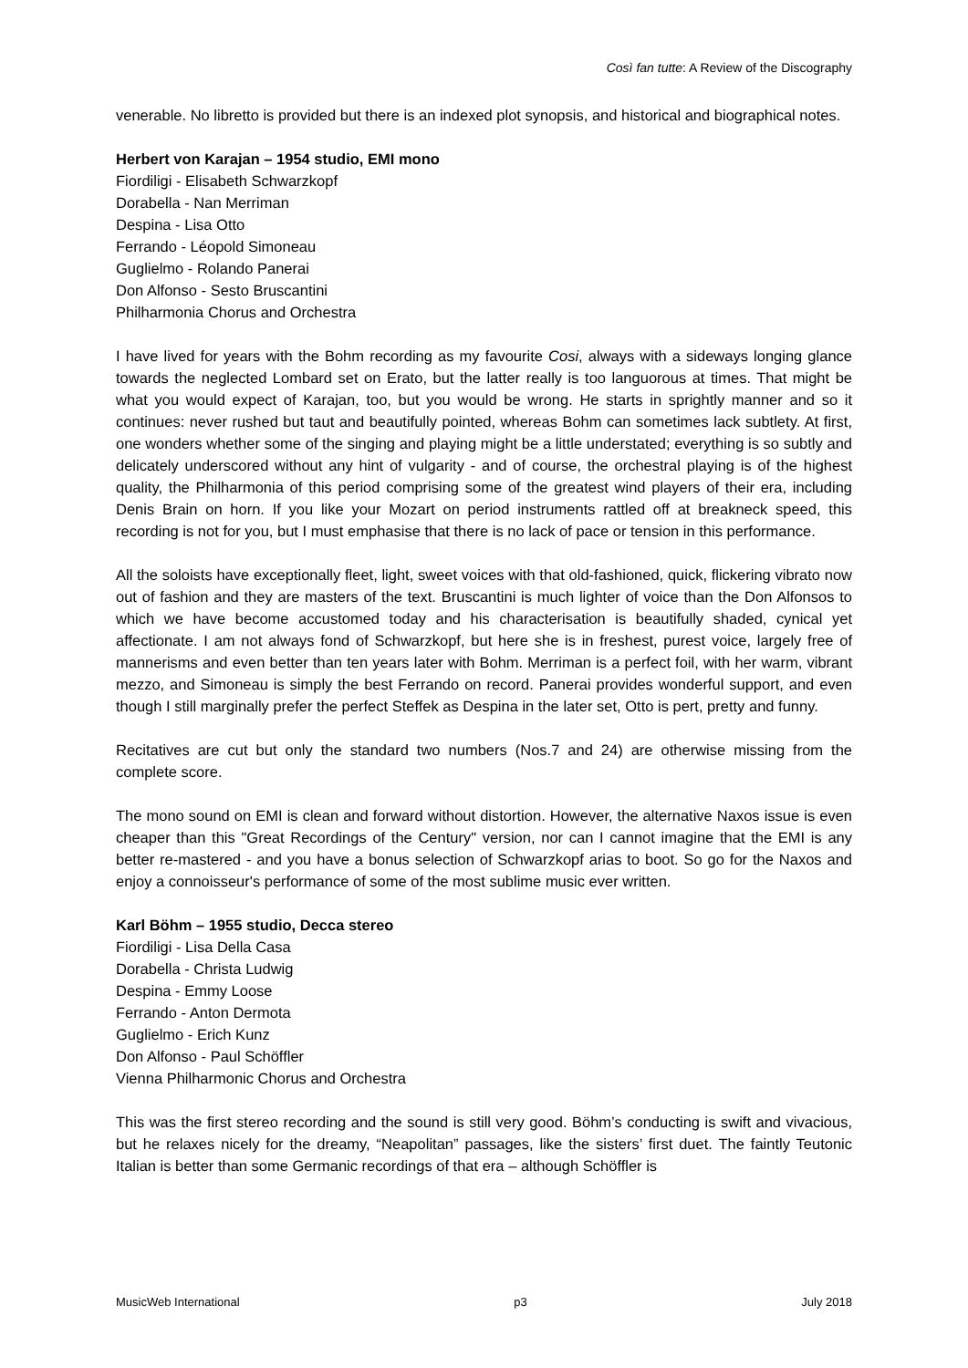Così fan tutte: A Review of the Discography
venerable. No libretto is provided but there is an indexed plot synopsis, and historical and biographical notes.
Herbert von Karajan – 1954 studio, EMI mono
Fiordiligi - Elisabeth Schwarzkopf
Dorabella - Nan Merriman
Despina - Lisa Otto
Ferrando - Léopold Simoneau
Guglielmo - Rolando Panerai
Don Alfonso - Sesto Bruscantini
Philharmonia Chorus and Orchestra
I have lived for years with the Bohm recording as my favourite Cosi, always with a sideways longing glance towards the neglected Lombard set on Erato, but the latter really is too languorous at times. That might be what you would expect of Karajan, too, but you would be wrong. He starts in sprightly manner and so it continues: never rushed but taut and beautifully pointed, whereas Bohm can sometimes lack subtlety. At first, one wonders whether some of the singing and playing might be a little understated; everything is so subtly and delicately underscored without any hint of vulgarity - and of course, the orchestral playing is of the highest quality, the Philharmonia of this period comprising some of the greatest wind players of their era, including Denis Brain on horn. If you like your Mozart on period instruments rattled off at breakneck speed, this recording is not for you, but I must emphasise that there is no lack of pace or tension in this performance.
All the soloists have exceptionally fleet, light, sweet voices with that old-fashioned, quick, flickering vibrato now out of fashion and they are masters of the text. Bruscantini is much lighter of voice than the Don Alfonsos to which we have become accustomed today and his characterisation is beautifully shaded, cynical yet affectionate. I am not always fond of Schwarzkopf, but here she is in freshest, purest voice, largely free of mannerisms and even better than ten years later with Bohm. Merriman is a perfect foil, with her warm, vibrant mezzo, and Simoneau is simply the best Ferrando on record. Panerai provides wonderful support, and even though I still marginally prefer the perfect Steffek as Despina in the later set, Otto is pert, pretty and funny.
Recitatives are cut but only the standard two numbers (Nos.7 and 24) are otherwise missing from the complete score.
The mono sound on EMI is clean and forward without distortion. However, the alternative Naxos issue is even cheaper than this "Great Recordings of the Century" version, nor can I cannot imagine that the EMI is any better re-mastered - and you have a bonus selection of Schwarzkopf arias to boot. So go for the Naxos and enjoy a connoisseur's performance of some of the most sublime music ever written.
Karl Böhm – 1955 studio, Decca stereo
Fiordiligi - Lisa Della Casa
Dorabella - Christa Ludwig
Despina - Emmy Loose
Ferrando - Anton Dermota
Guglielmo - Erich Kunz
Don Alfonso - Paul Schöffler
Vienna Philharmonic Chorus and Orchestra
This was the first stereo recording and the sound is still very good. Böhm’s conducting is swift and vivacious, but he relaxes nicely for the dreamy, “Neapolitan” passages, like the sisters’ first duet. The faintly Teutonic Italian is better than some Germanic recordings of that era – although Schöffler is
MusicWeb International p3 July 2018